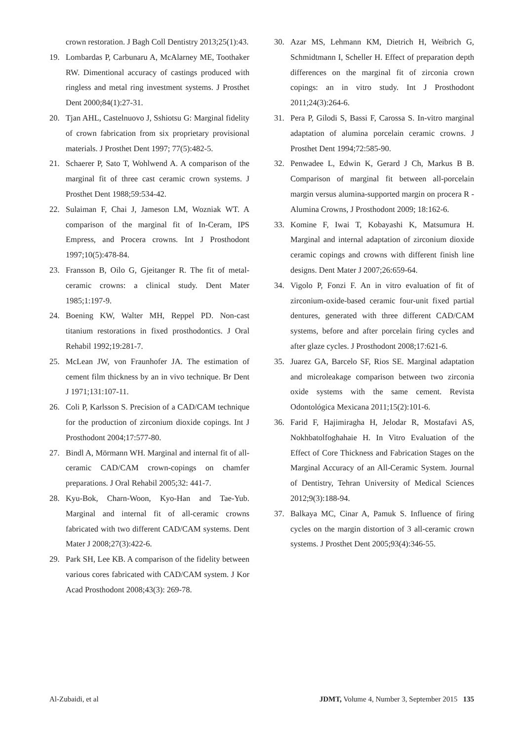crown restoration. J Bagh Coll Dentistry 2013;25(1):43.
19. Lombardas P, Carbunaru A, McAlarney ME, Toothaker RW. Dimentional accuracy of castings produced with ringless and metal ring investment systems. J Prosthet Dent 2000;84(1):27-31.
20. Tjan AHL, Castelnuovo J, Sshiotsu G: Marginal fidelity of crown fabrication from six proprietary provisional materials. J Prosthet Dent 1997; 77(5):482-5.
21. Schaerer P, Sato T, Wohlwend A. A comparison of the marginal fit of three cast ceramic crown systems. J Prosthet Dent 1988;59:534-42.
22. Sulaiman F, Chai J, Jameson LM, Wozniak WT. A comparison of the marginal fit of In-Ceram, IPS Empress, and Procera crowns. Int J Prosthodont 1997;10(5):478-84.
23. Fransson B, Oilo G, Gjeitanger R. The fit of metal-ceramic crowns: a clinical study. Dent Mater 1985;1:197-9.
24. Boening KW, Walter MH, Reppel PD. Non-cast titanium restorations in fixed prosthodontics. J Oral Rehabil 1992;19:281-7.
25. McLean JW, von Fraunhofer JA. The estimation of cement film thickness by an in vivo technique. Br Dent J 1971;131:107-11.
26. Coli P, Karlsson S. Precision of a CAD/CAM technique for the production of zirconium dioxide copings. Int J Prosthodont 2004;17:577-80.
27. Bindl A, Mörmann WH. Marginal and internal fit of all-ceramic CAD/CAM crown-copings on chamfer preparations. J Oral Rehabil 2005;32: 441-7.
28. Kyu-Bok, Charn-Woon, Kyo-Han and Tae-Yub. Marginal and internal fit of all-ceramic crowns fabricated with two different CAD/CAM systems. Dent Mater J 2008;27(3):422-6.
29. Park SH, Lee KB. A comparison of the fidelity between various cores fabricated with CAD/CAM system. J Kor Acad Prosthodont 2008;43(3): 269-78.
30. Azar MS, Lehmann KM, Dietrich H, Weibrich G, Schmidtmann I, Scheller H. Effect of preparation depth differences on the marginal fit of zirconia crown copings: an in vitro study. Int J Prosthodont 2011;24(3):264-6.
31. Pera P, Gilodi S, Bassi F, Carossa S. In-vitro marginal adaptation of alumina porcelain ceramic crowns. J Prosthet Dent 1994;72:585-90.
32. Penwadee L, Edwin K, Gerard J Ch, Markus B B. Comparison of marginal fit between all-porcelain margin versus alumina-supported margin on procera R - Alumina Crowns, J Prosthodont 2009; 18:162-6.
33. Komine F, Iwai T, Kobayashi K, Matsumura H. Marginal and internal adaptation of zirconium dioxide ceramic copings and crowns with different finish line designs. Dent Mater J 2007;26:659-64.
34. Vigolo P, Fonzi F. An in vitro evaluation of fit of zirconium-oxide-based ceramic four-unit fixed partial dentures, generated with three different CAD/CAM systems, before and after porcelain firing cycles and after glaze cycles. J Prosthodont 2008;17:621-6.
35. Juarez GA, Barcelo SF, Rios SE. Marginal adaptation and microleakage comparison between two zirconia oxide systems with the same cement. Revista Odontológica Mexicana 2011;15(2):101-6.
36. Farid F, Hajimiragha H, Jelodar R, Mostafavi AS, Nokhbatolfoghahaie H. In Vitro Evaluation of the Effect of Core Thickness and Fabrication Stages on the Marginal Accuracy of an All-Ceramic System. Journal of Dentistry, Tehran University of Medical Sciences 2012;9(3):188-94.
37. Balkaya MC, Cinar A, Pamuk S. Influence of firing cycles on the margin distortion of 3 all-ceramic crown systems. J Prosthet Dent 2005;93(4):346-55.
Al-Zubaidi, et al JDMT, Volume 4, Number 3, September 2015 135